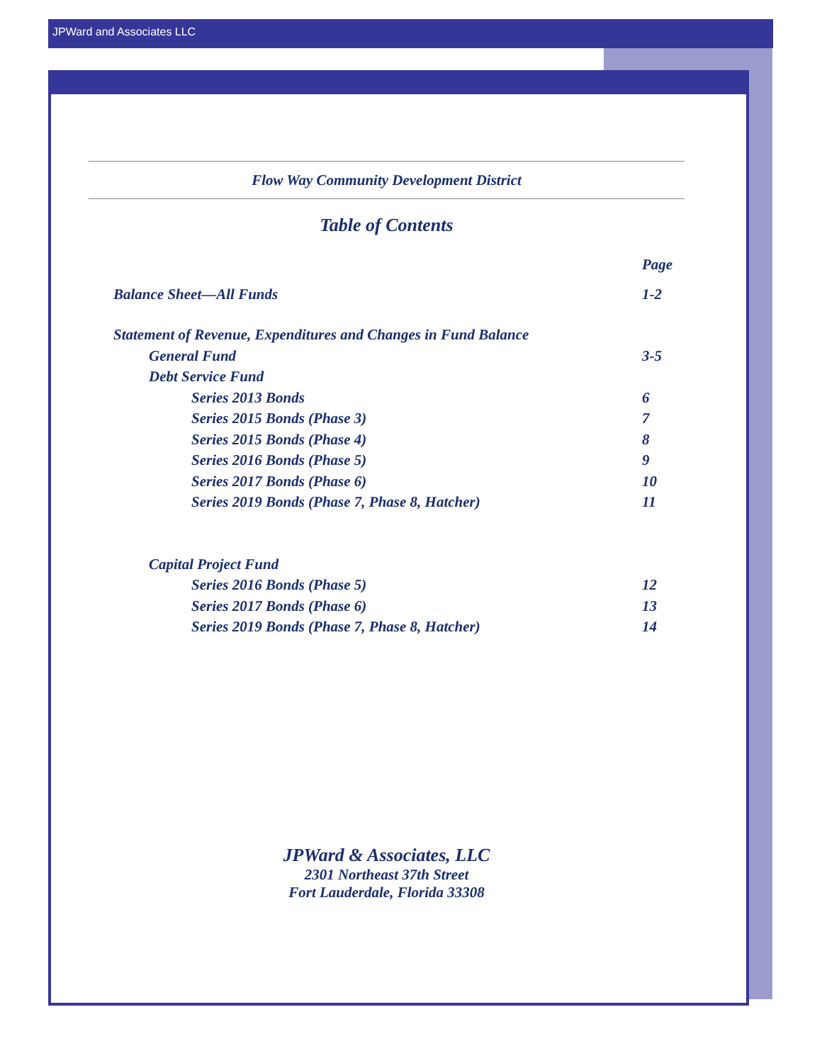JPWard and Associates LLC
Flow Way Community Development District
Table of Contents
Page
Balance Sheet—All Funds 1-2
Statement of Revenue, Expenditures and Changes in Fund Balance
General Fund 3-5
Debt Service Fund
Series 2013 Bonds 6
Series 2015 Bonds (Phase 3) 7
Series 2015 Bonds (Phase 4) 8
Series 2016 Bonds (Phase 5) 9
Series 2017 Bonds (Phase 6) 10
Series 2019 Bonds (Phase 7, Phase 8, Hatcher) 11
Capital Project Fund
Series 2016 Bonds (Phase 5) 12
Series 2017 Bonds (Phase 6) 13
Series 2019 Bonds (Phase 7, Phase 8, Hatcher) 14
JPWard & Associates, LLC
2301 Northeast 37th Street
Fort Lauderdale, Florida 33308